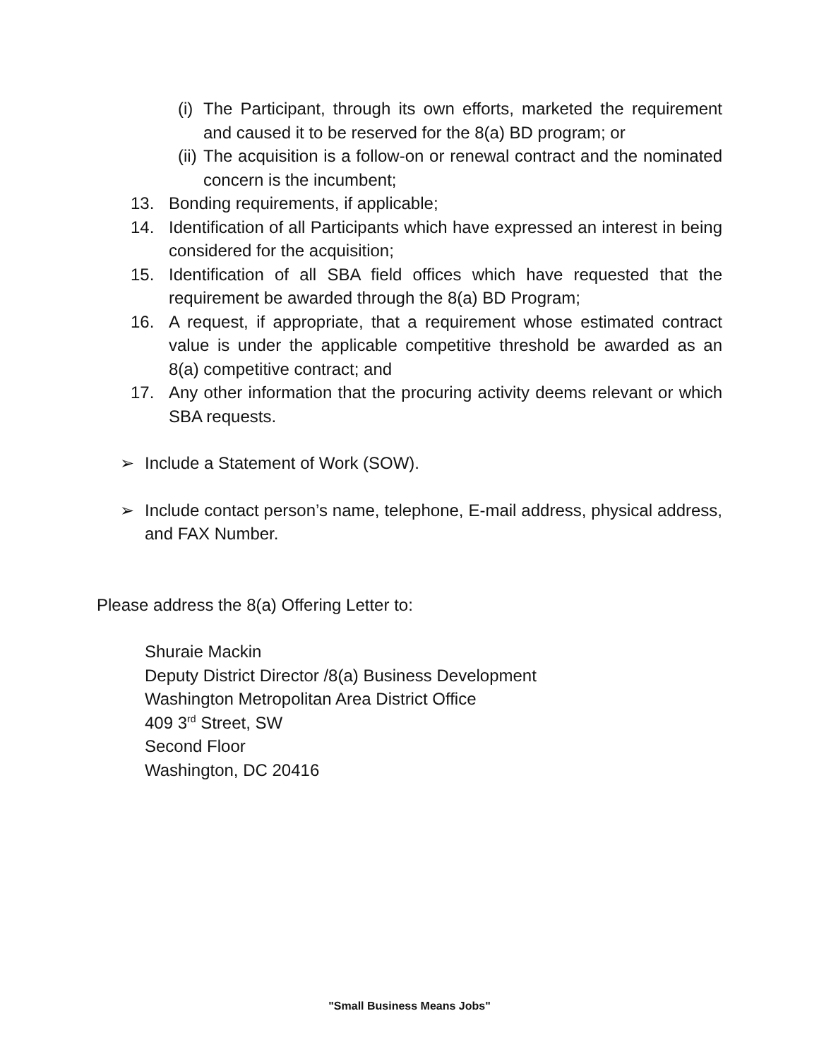(i) The Participant, through its own efforts, marketed the requirement and caused it to be reserved for the 8(a) BD program; or
(ii) The acquisition is a follow-on or renewal contract and the nominated concern is the incumbent;
13. Bonding requirements, if applicable;
14. Identification of all Participants which have expressed an interest in being considered for the acquisition;
15. Identification of all SBA field offices which have requested that the requirement be awarded through the 8(a) BD Program;
16. A request, if appropriate, that a requirement whose estimated contract value is under the applicable competitive threshold be awarded as an 8(a) competitive contract; and
17. Any other information that the procuring activity deems relevant or which SBA requests.
➢ Include a Statement of Work (SOW).
➢ Include contact person’s name, telephone, E-mail address, physical address, and FAX Number.
Please address the 8(a) Offering Letter to:
Shuraie Mackin
Deputy District Director /8(a) Business Development
Washington Metropolitan Area District Office
409 3<sup>rd</sup> Street, SW
Second Floor
Washington, DC 20416
"Small Business Means Jobs"